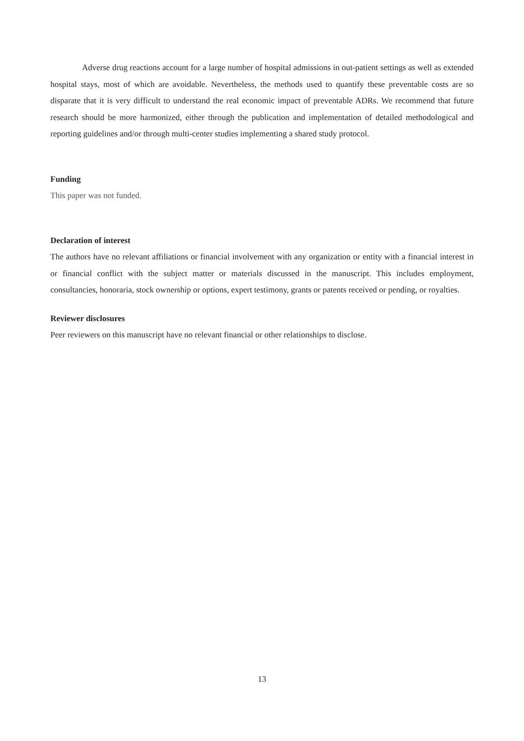Adverse drug reactions account for a large number of hospital admissions in out-patient settings as well as extended hospital stays, most of which are avoidable. Nevertheless, the methods used to quantify these preventable costs are so disparate that it is very difficult to understand the real economic impact of preventable ADRs. We recommend that future research should be more harmonized, either through the publication and implementation of detailed methodological and reporting guidelines and/or through multi-center studies implementing a shared study protocol.
Funding
This paper was not funded.
Declaration of interest
The authors have no relevant affiliations or financial involvement with any organization or entity with a financial interest in or financial conflict with the subject matter or materials discussed in the manuscript. This includes employment, consultancies, honoraria, stock ownership or options, expert testimony, grants or patents received or pending, or royalties.
Reviewer disclosures
Peer reviewers on this manuscript have no relevant financial or other relationships to disclose.
13